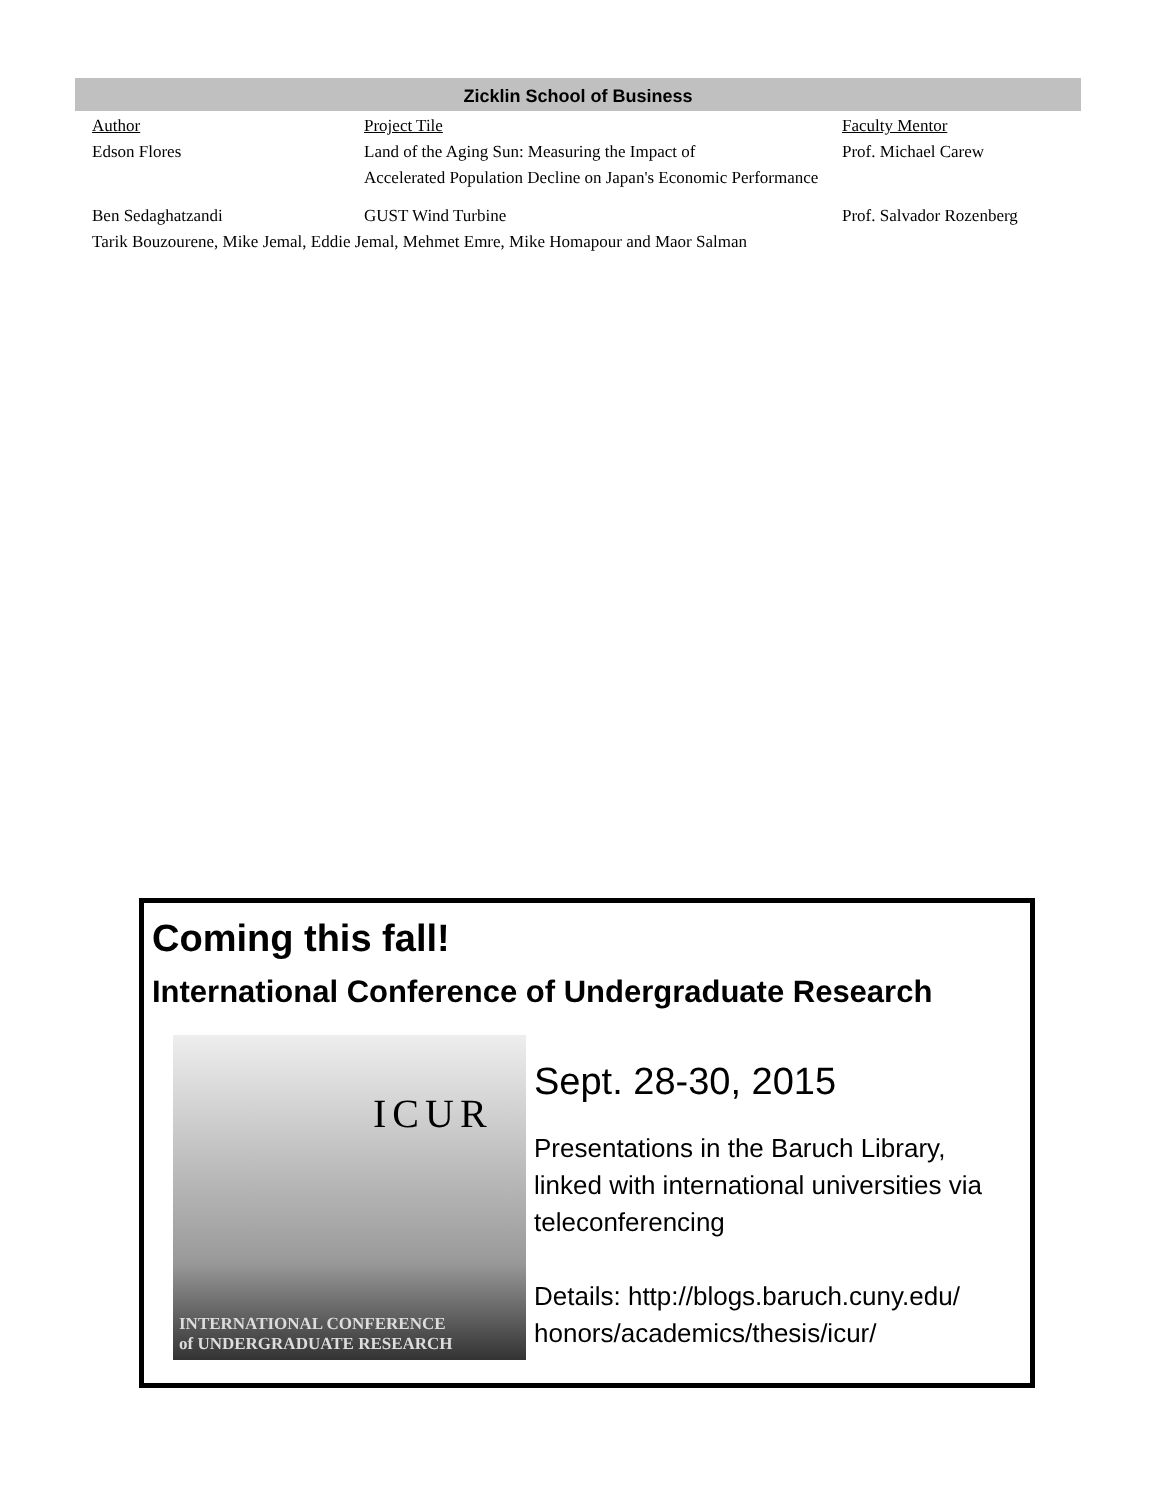Zicklin School of Business
| Author | Project Tile | Faculty Mentor |
| --- | --- | --- |
| Edson Flores | Land of the Aging Sun: Measuring the Impact of | Prof. Michael Carew |
| | Accelerated Population Decline on Japan's Economic Performance | |
| Ben Sedaghatzandi | GUST Wind Turbine | Prof. Salvador Rozenberg |
| Tarik Bouzourene, Mike Jemal, Eddie Jemal, Mehmet Emre, Mike Homapour and Maor Salman | | |
Coming this fall!
International Conference of Undergraduate Research
ICUR
INTERNATIONAL CONFERENCE
of UNDERGRADUATE RESEARCH
Sept. 28-30, 2015
Presentations in the Baruch Library,
linked with international universities via
teleconferencing
Details: http://blogs.baruch.cuny.edu/
honors/academics/thesis/icur/